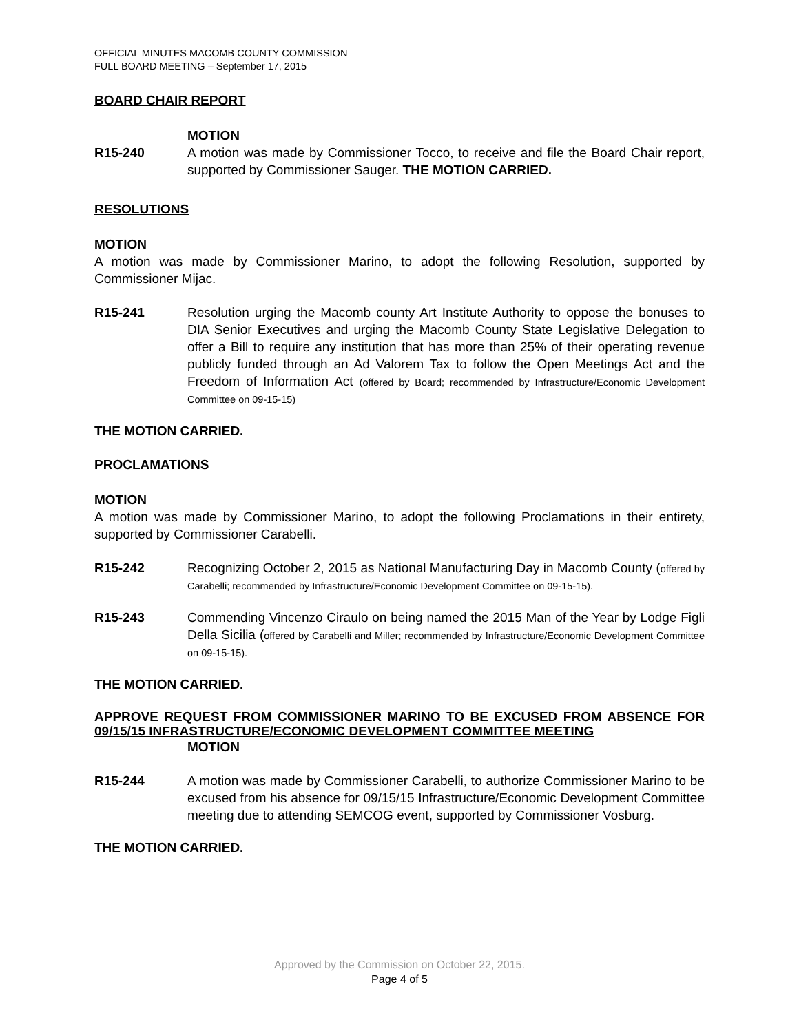OFFICIAL MINUTES MACOMB COUNTY COMMISSION
FULL BOARD MEETING – September 17, 2015
BOARD CHAIR REPORT
R15-240 MOTION
A motion was made by Commissioner Tocco, to receive and file the Board Chair report, supported by Commissioner Sauger. THE MOTION CARRIED.
RESOLUTIONS
MOTION
A motion was made by Commissioner Marino, to adopt the following Resolution, supported by Commissioner Mijac.
R15-241 Resolution urging the Macomb county Art Institute Authority to oppose the bonuses to DIA Senior Executives and urging the Macomb County State Legislative Delegation to offer a Bill to require any institution that has more than 25% of their operating revenue publicly funded through an Ad Valorem Tax to follow the Open Meetings Act and the Freedom of Information Act (offered by Board; recommended by Infrastructure/Economic Development Committee on 09-15-15)
THE MOTION CARRIED.
PROCLAMATIONS
MOTION
A motion was made by Commissioner Marino, to adopt the following Proclamations in their entirety, supported by Commissioner Carabelli.
R15-242 Recognizing October 2, 2015 as National Manufacturing Day in Macomb County (offered by Carabelli; recommended by Infrastructure/Economic Development Committee on 09-15-15).
R15-243 Commending Vincenzo Ciraulo on being named the 2015 Man of the Year by Lodge Figli Della Sicilia (offered by Carabelli and Miller; recommended by Infrastructure/Economic Development Committee on 09-15-15).
THE MOTION CARRIED.
APPROVE REQUEST FROM COMMISSIONER MARINO TO BE EXCUSED FROM ABSENCE FOR 09/15/15 INFRASTRUCTURE/ECONOMIC DEVELOPMENT COMMITTEE MEETING
MOTION
R15-244 A motion was made by Commissioner Carabelli, to authorize Commissioner Marino to be excused from his absence for 09/15/15 Infrastructure/Economic Development Committee meeting due to attending SEMCOG event, supported by Commissioner Vosburg.
THE MOTION CARRIED.
Approved by the Commission on October 22, 2015.
Page 4 of 5